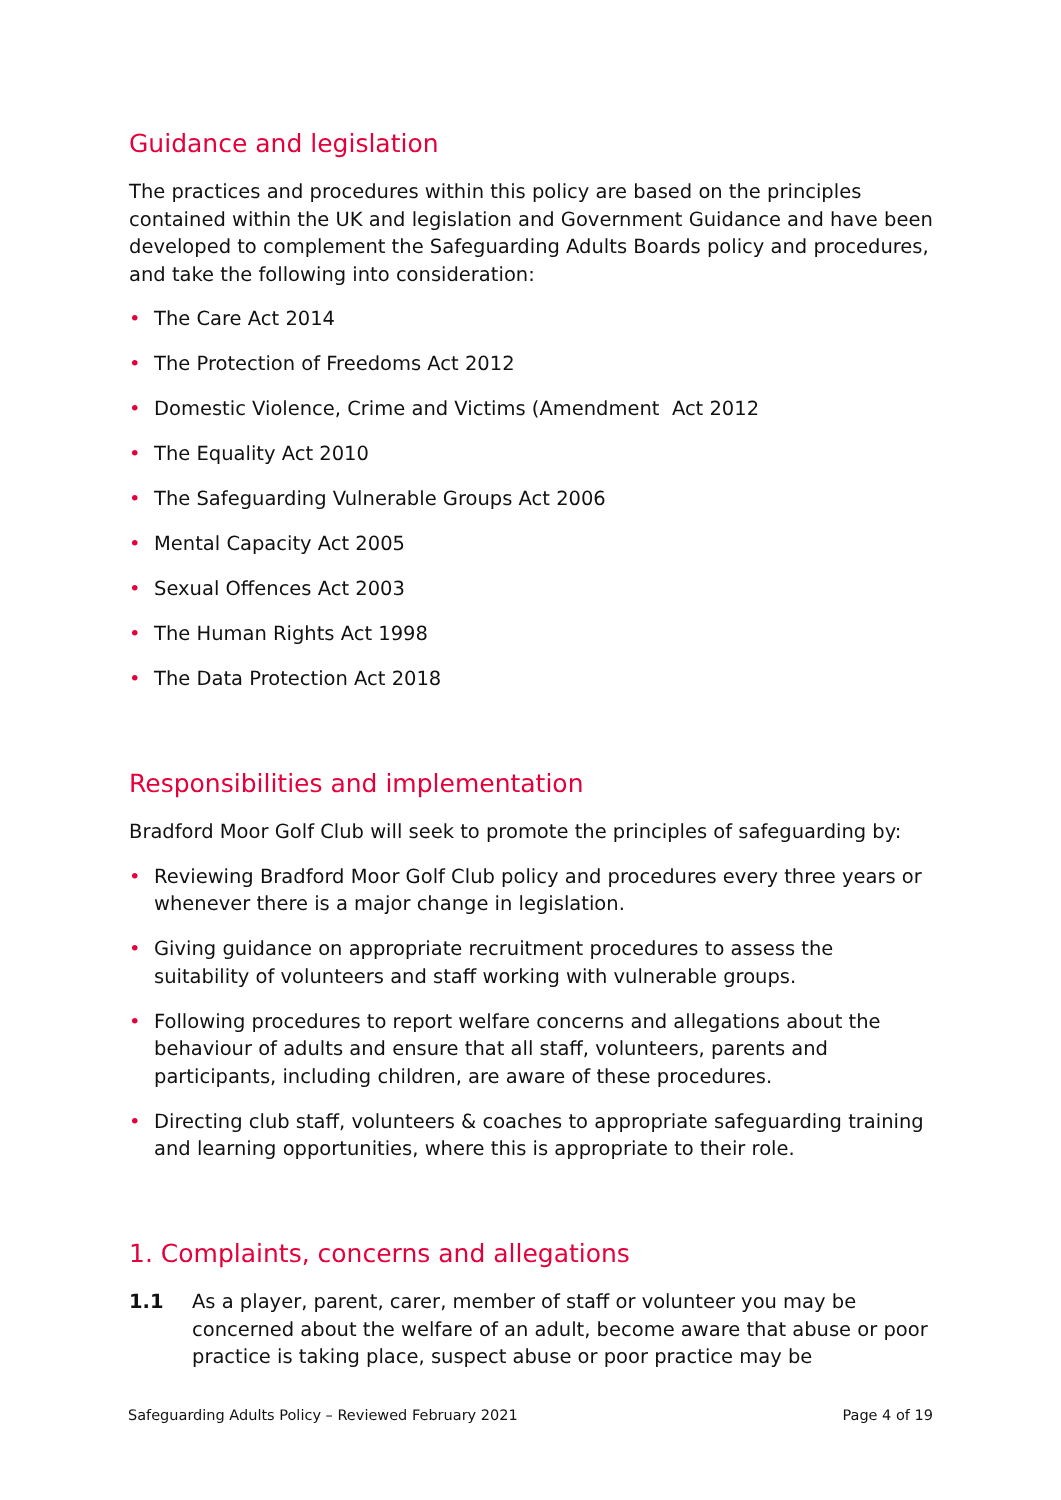Guidance and legislation
The practices and procedures within this policy are based on the principles contained within the UK and legislation and Government Guidance and have been developed to complement the Safeguarding Adults Boards policy and procedures, and take the following into consideration:
• The Care Act 2014
• The Protection of Freedoms Act 2012
• Domestic Violence, Crime and Victims (Amendment Act 2012
• The Equality Act 2010
• The Safeguarding Vulnerable Groups Act 2006
• Mental Capacity Act 2005
• Sexual Offences Act 2003
• The Human Rights Act 1998
• The Data Protection Act 2018
Responsibilities and implementation
Bradford Moor Golf Club will seek to promote the principles of safeguarding by:
• Reviewing Bradford Moor Golf Club policy and procedures every three years or whenever there is a major change in legislation.
• Giving guidance on appropriate recruitment procedures to assess the suitability of volunteers and staff working with vulnerable groups.
• Following procedures to report welfare concerns and allegations about the behaviour of adults and ensure that all staff, volunteers, parents and participants, including children, are aware of these procedures.
• Directing club staff, volunteers & coaches to appropriate safeguarding training and learning opportunities, where this is appropriate to their role.
1. Complaints, concerns and allegations
1.1 As a player, parent, carer, member of staff or volunteer you may be concerned about the welfare of an adult, become aware that abuse or poor practice is taking place, suspect abuse or poor practice may be
Safeguarding Adults Policy – Reviewed February 2021 Page 4 of 19